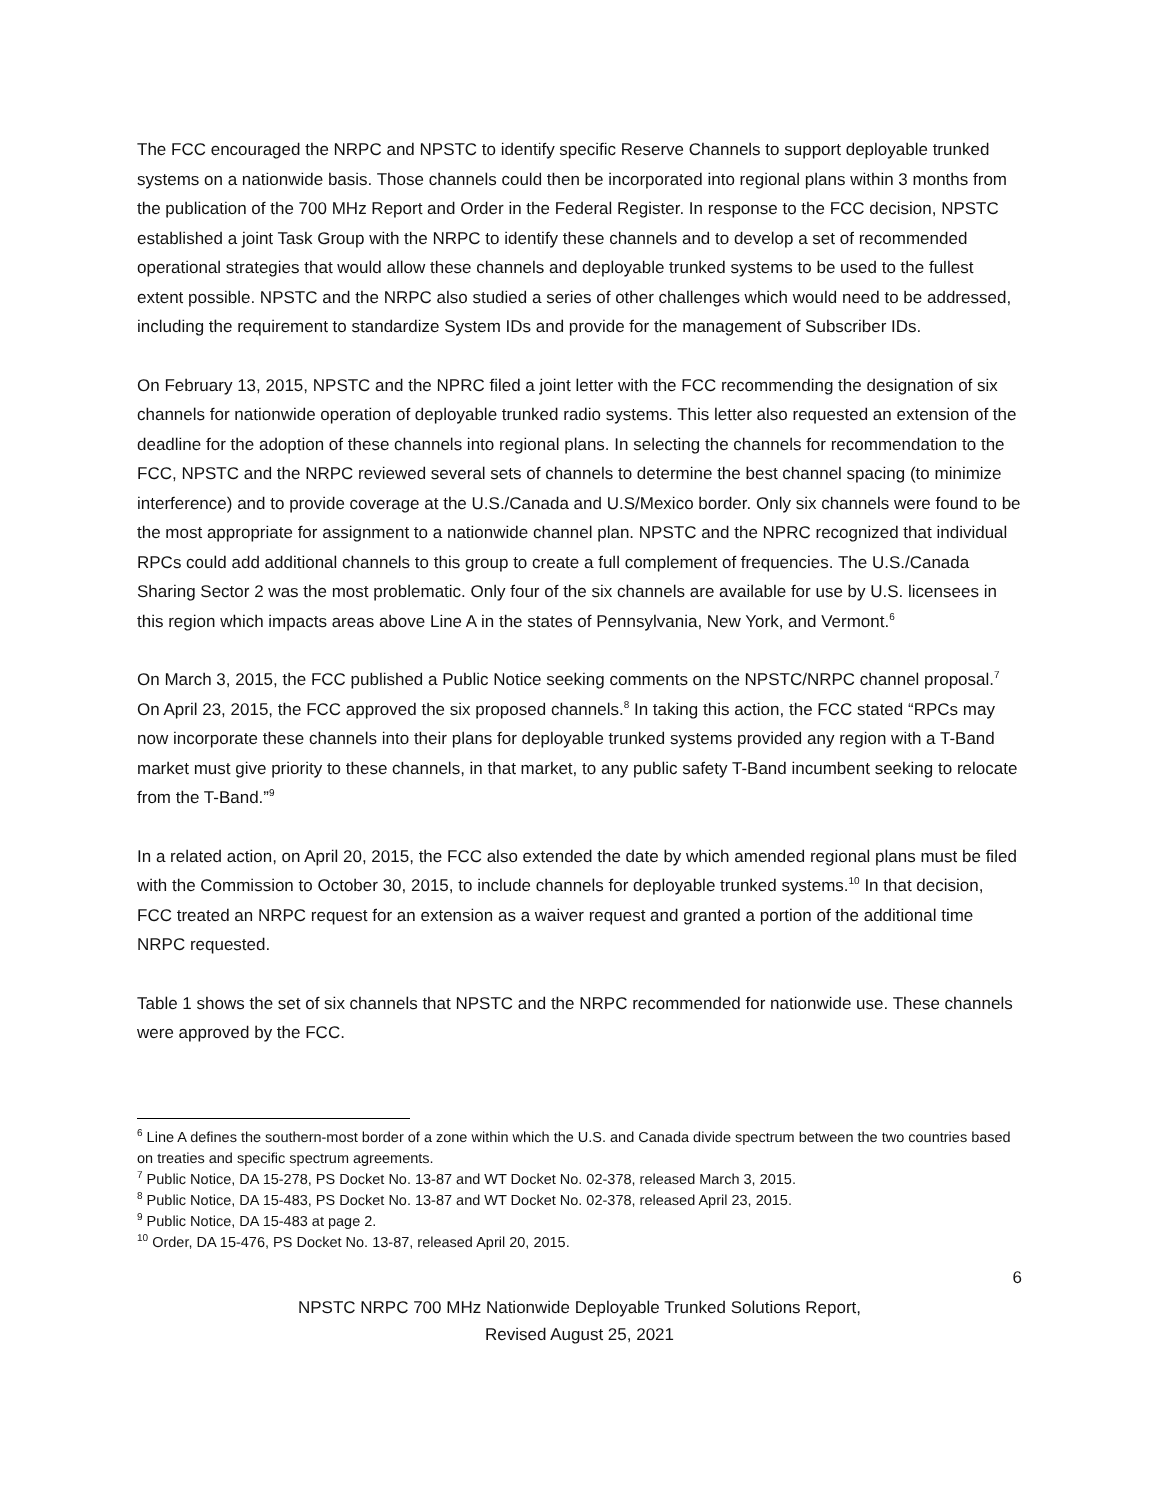The FCC encouraged the NRPC and NPSTC to identify specific Reserve Channels to support deployable trunked systems on a nationwide basis. Those channels could then be incorporated into regional plans within 3 months from the publication of the 700 MHz Report and Order in the Federal Register. In response to the FCC decision, NPSTC established a joint Task Group with the NRPC to identify these channels and to develop a set of recommended operational strategies that would allow these channels and deployable trunked systems to be used to the fullest extent possible. NPSTC and the NRPC also studied a series of other challenges which would need to be addressed, including the requirement to standardize System IDs and provide for the management of Subscriber IDs.
On February 13, 2015, NPSTC and the NPRC filed a joint letter with the FCC recommending the designation of six channels for nationwide operation of deployable trunked radio systems. This letter also requested an extension of the deadline for the adoption of these channels into regional plans. In selecting the channels for recommendation to the FCC, NPSTC and the NRPC reviewed several sets of channels to determine the best channel spacing (to minimize interference) and to provide coverage at the U.S./Canada and U.S/Mexico border. Only six channels were found to be the most appropriate for assignment to a nationwide channel plan. NPSTC and the NPRC recognized that individual RPCs could add additional channels to this group to create a full complement of frequencies. The U.S./Canada Sharing Sector 2 was the most problematic. Only four of the six channels are available for use by U.S. licensees in this region which impacts areas above Line A in the states of Pennsylvania, New York, and Vermont.<sup>6</sup>
On March 3, 2015, the FCC published a Public Notice seeking comments on the NPSTC/NRPC channel proposal.<sup>7</sup> On April 23, 2015, the FCC approved the six proposed channels.<sup>8</sup> In taking this action, the FCC stated “RPCs may now incorporate these channels into their plans for deployable trunked systems provided any region with a T-Band market must give priority to these channels, in that market, to any public safety T-Band incumbent seeking to relocate from the T-Band.”<sup>9</sup>
In a related action, on April 20, 2015, the FCC also extended the date by which amended regional plans must be filed with the Commission to October 30, 2015, to include channels for deployable trunked systems.<sup>10</sup> In that decision, FCC treated an NRPC request for an extension as a waiver request and granted a portion of the additional time NRPC requested.
Table 1 shows the set of six channels that NPSTC and the NRPC recommended for nationwide use. These channels were approved by the FCC.
<sup>6</sup> Line A defines the southern-most border of a zone within which the U.S. and Canada divide spectrum between the two countries based on treaties and specific spectrum agreements.
<sup>7</sup> Public Notice, DA 15-278, PS Docket No. 13-87 and WT Docket No. 02-378, released March 3, 2015.
<sup>8</sup> Public Notice, DA 15-483, PS Docket No. 13-87 and WT Docket No. 02-378, released April 23, 2015.
<sup>9</sup> Public Notice, DA 15-483 at page 2.
<sup>10</sup> Order, DA 15-476, PS Docket No. 13-87, released April 20, 2015.
6
NPSTC NRPC 700 MHz Nationwide Deployable Trunked Solutions Report,
Revised August 25, 2021